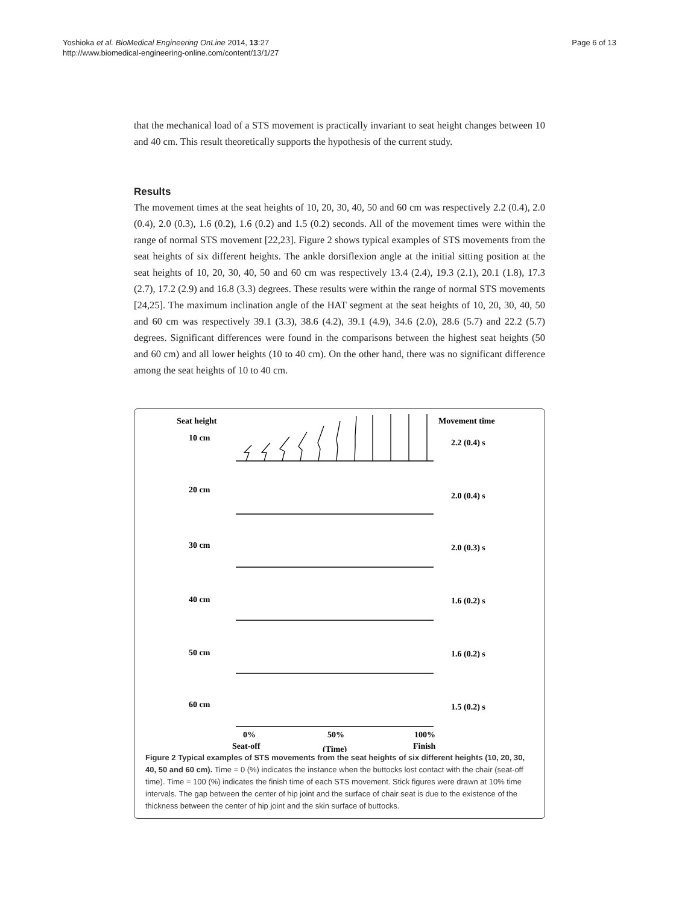Yoshioka et al. BioMedical Engineering OnLine 2014, 13:27
http://www.biomedical-engineering-online.com/content/13/1/27
Page 6 of 13
that the mechanical load of a STS movement is practically invariant to seat height changes between 10 and 40 cm. This result theoretically supports the hypothesis of the current study.
Results
The movement times at the seat heights of 10, 20, 30, 40, 50 and 60 cm was respectively 2.2 (0.4), 2.0 (0.4), 2.0 (0.3), 1.6 (0.2), 1.6 (0.2) and 1.5 (0.2) seconds. All of the movement times were within the range of normal STS movement [22,23]. Figure 2 shows typical examples of STS movements from the seat heights of six different heights. The ankle dorsiflexion angle at the initial sitting position at the seat heights of 10, 20, 30, 40, 50 and 60 cm was respectively 13.4 (2.4), 19.3 (2.1), 20.1 (1.8), 17.3 (2.7), 17.2 (2.9) and 16.8 (3.3) degrees. These results were within the range of normal STS movements [24,25]. The maximum inclination angle of the HAT segment at the seat heights of 10, 20, 30, 40, 50 and 60 cm was respectively 39.1 (3.3), 38.6 (4.2), 39.1 (4.9), 34.6 (2.0), 28.6 (5.7) and 22.2 (5.7) degrees. Significant differences were found in the comparisons between the highest seat heights (50 and 60 cm) and all lower heights (10 to 40 cm). On the other hand, there was no significant difference among the seat heights of 10 to 40 cm.
Seat height
Movement time
10 cm
2.2 (0.4) s
20 cm
2.0 (0.4) s
30 cm
2.0 (0.3) s
40 cm
1.6 (0.2) s
50 cm
1.6 (0.2) s
60 cm
1.5 (0.2) s
0%
50%
100%
Seat-off
(Time)
Finish
Figure 2 Typical examples of STS movements from the seat heights of six different heights (10, 20, 30, 40, 50 and 60 cm). Time = 0 (%) indicates the instance when the buttocks lost contact with the chair (seat-off time). Time = 100 (%) indicates the finish time of each STS movement. Stick figures were drawn at 10% time intervals. The gap between the center of hip joint and the surface of chair seat is due to the existence of the thickness between the center of hip joint and the skin surface of buttocks.